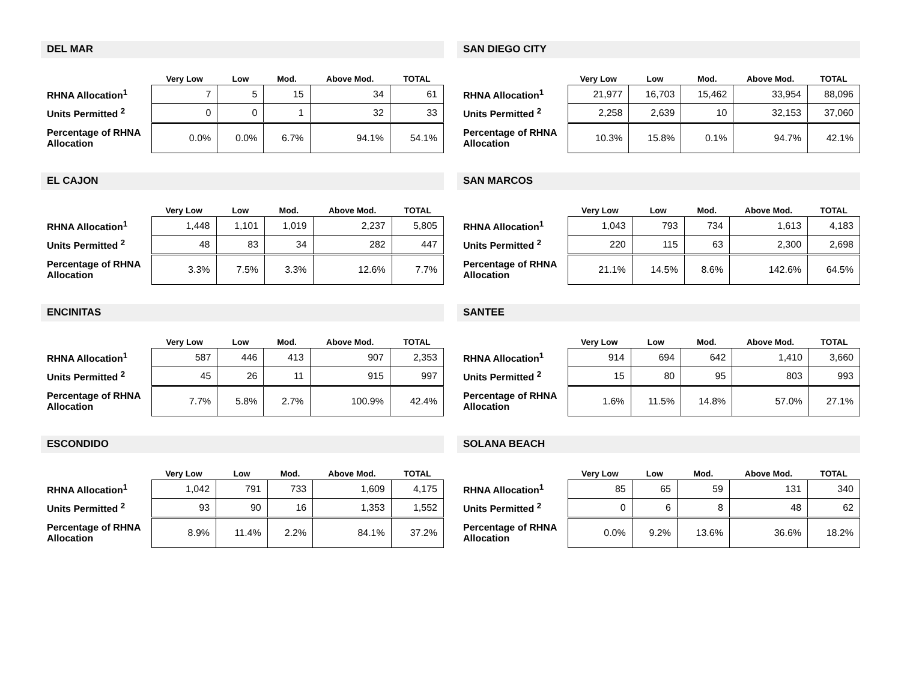DEL MAR
| | Very Low | Low | Mod. | Above Mod. | TOTAL |
| --- | --- | --- | --- | --- | --- |
| RHNA Allocation<sup>1</sup> | 7 | 5 | 15 | 34 | 61 |
| Units Permitted <sup>2</sup> | 0 | 0 | 1 | 32 | 33 |
| Percentage of RHNA Allocation | 0.0% | 0.0% | 6.7% | 94.1% | 54.1% |
EL CAJON
| | Very Low | Low | Mod. | Above Mod. | TOTAL |
| --- | --- | --- | --- | --- | --- |
| RHNA Allocation<sup>1</sup> | 1,448 | 1,101 | 1,019 | 2,237 | 5,805 |
| Units Permitted <sup>2</sup> | 48 | 83 | 34 | 282 | 447 |
| Percentage of RHNA Allocation | 3.3% | 7.5% | 3.3% | 12.6% | 7.7% |
ENCINITAS
| | Very Low | Low | Mod. | Above Mod. | TOTAL |
| --- | --- | --- | --- | --- | --- |
| RHNA Allocation<sup>1</sup> | 587 | 446 | 413 | 907 | 2,353 |
| Units Permitted <sup>2</sup> | 45 | 26 | 11 | 915 | 997 |
| Percentage of RHNA Allocation | 7.7% | 5.8% | 2.7% | 100.9% | 42.4% |
ESCONDIDO
| | Very Low | Low | Mod. | Above Mod. | TOTAL |
| --- | --- | --- | --- | --- | --- |
| RHNA Allocation<sup>1</sup> | 1,042 | 791 | 733 | 1,609 | 4,175 |
| Units Permitted <sup>2</sup> | 93 | 90 | 16 | 1,353 | 1,552 |
| Percentage of RHNA Allocation | 8.9% | 11.4% | 2.2% | 84.1% | 37.2% |
SAN DIEGO CITY
| | Very Low | Low | Mod. | Above Mod. | TOTAL |
| --- | --- | --- | --- | --- | --- |
| RHNA Allocation<sup>1</sup> | 21,977 | 16,703 | 15,462 | 33,954 | 88,096 |
| Units Permitted <sup>2</sup> | 2,258 | 2,639 | 10 | 32,153 | 37,060 |
| Percentage of RHNA Allocation | 10.3% | 15.8% | 0.1% | 94.7% | 42.1% |
SAN MARCOS
| | Very Low | Low | Mod. | Above Mod. | TOTAL |
| --- | --- | --- | --- | --- | --- |
| RHNA Allocation<sup>1</sup> | 1,043 | 793 | 734 | 1,613 | 4,183 |
| Units Permitted <sup>2</sup> | 220 | 115 | 63 | 2,300 | 2,698 |
| Percentage of RHNA Allocation | 21.1% | 14.5% | 8.6% | 142.6% | 64.5% |
SANTEE
| | Very Low | Low | Mod. | Above Mod. | TOTAL |
| --- | --- | --- | --- | --- | --- |
| RHNA Allocation<sup>1</sup> | 914 | 694 | 642 | 1,410 | 3,660 |
| Units Permitted <sup>2</sup> | 15 | 80 | 95 | 803 | 993 |
| Percentage of RHNA Allocation | 1.6% | 11.5% | 14.8% | 57.0% | 27.1% |
SOLANA BEACH
| | Very Low | Low | Mod. | Above Mod. | TOTAL |
| --- | --- | --- | --- | --- | --- |
| RHNA Allocation<sup>1</sup> | 85 | 65 | 59 | 131 | 340 |
| Units Permitted <sup>2</sup> | 0 | 6 | 8 | 48 | 62 |
| Percentage of RHNA Allocation | 0.0% | 9.2% | 13.6% | 36.6% | 18.2% |